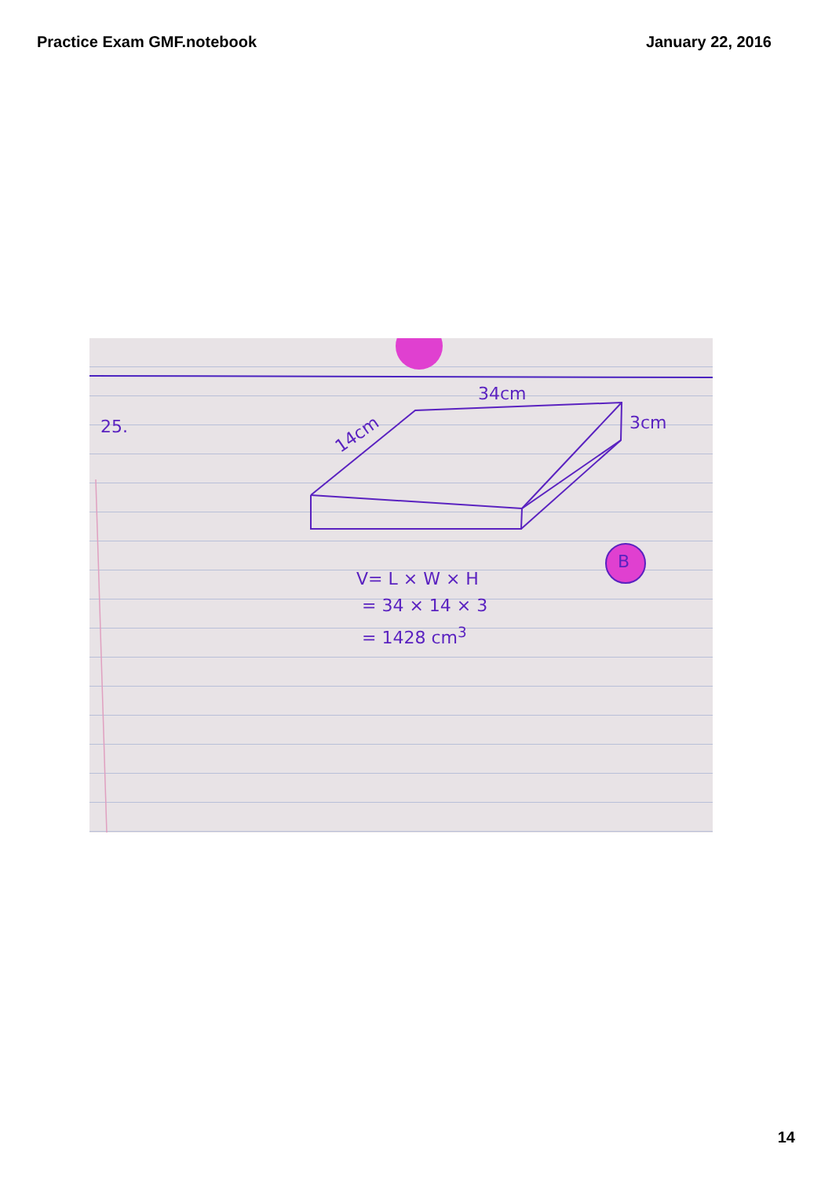Practice Exam GMF.notebook January 22, 2016
25.
34cm
14cm
3cm
B
V= L × W × H
= 34 × 14 × 3
= 1428 cm<sup>3</sup>
14